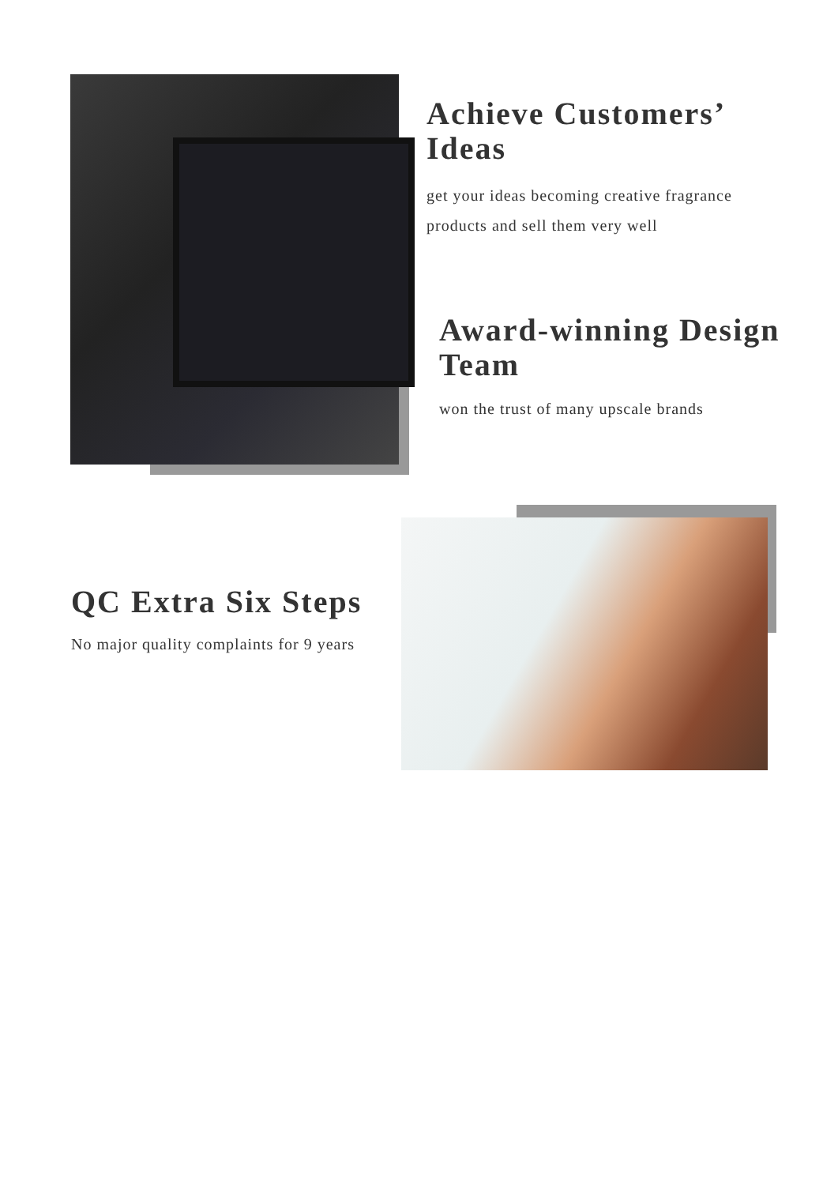Achieve Customers’ Ideas
get your ideas becoming creative fragrance products and sell them very well
Award-winning Design Team
won the trust of many upscale brands
QC Extra Six Steps
No major quality complaints for 9 years